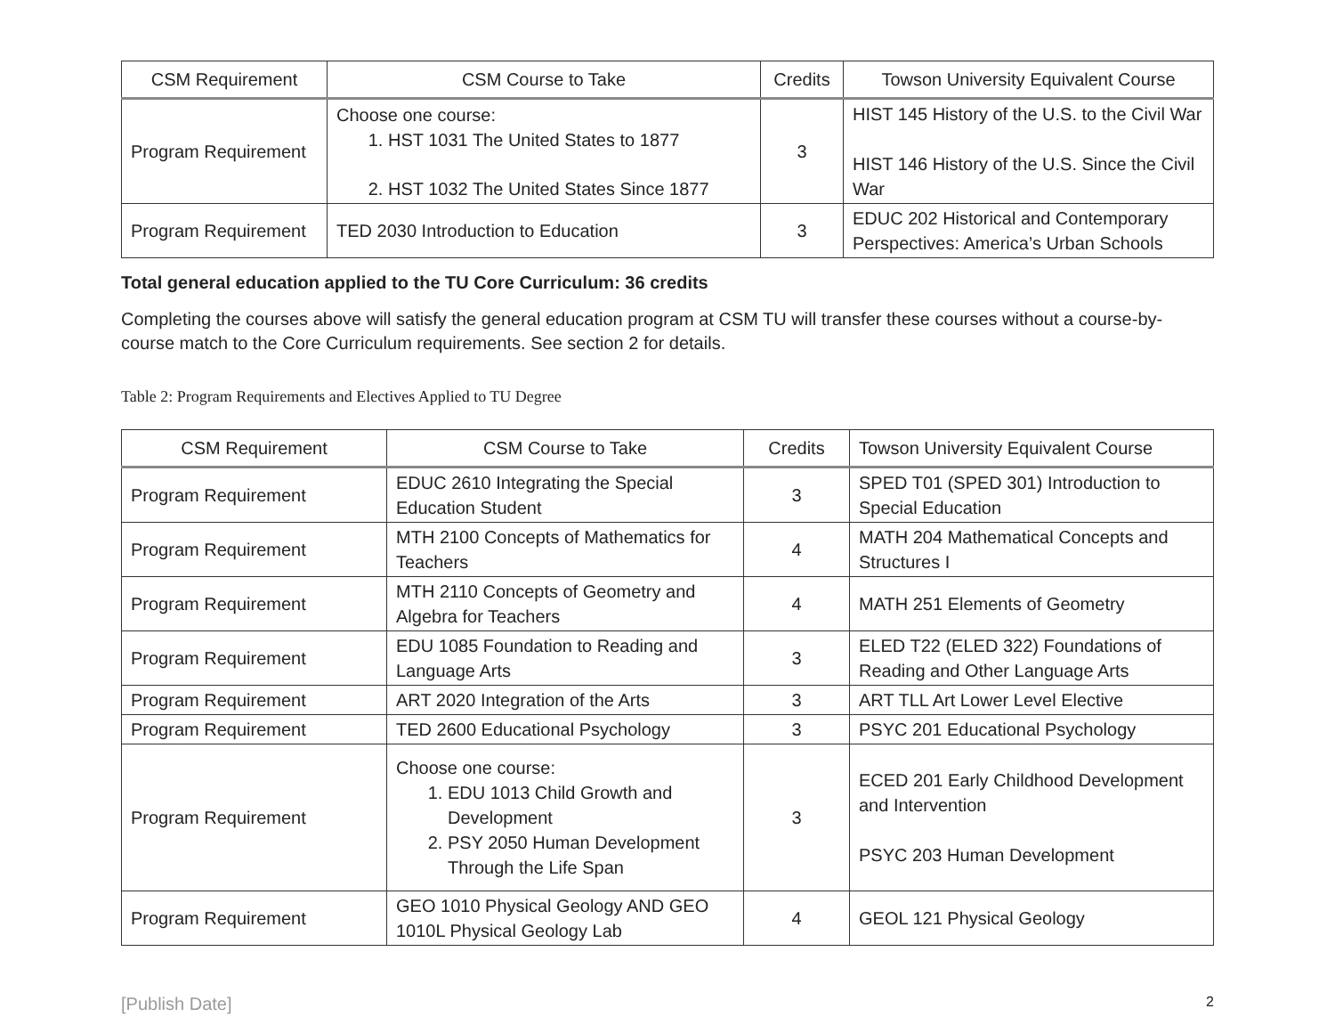| CSM Requirement | CSM Course to Take | Credits | Towson University Equivalent Course |
| --- | --- | --- | --- |
| Program Requirement | Choose one course: 1. HST 1031 The United States to 1877 2. HST 1032 The United States Since 1877 | 3 | HIST 145 History of the U.S. to the Civil War HIST 146 History of the U.S. Since the Civil War |
| Program Requirement | TED 2030 Introduction to Education | 3 | EDUC 202 Historical and Contemporary Perspectives: America’s Urban Schools |
Total general education applied to the TU Core Curriculum: 36 credits
Completing the courses above will satisfy the general education program at CSM TU will transfer these courses without a course-by-course match to the Core Curriculum requirements. See section 2 for details.
Table 2: Program Requirements and Electives Applied to TU Degree
| CSM Requirement | CSM Course to Take | Credits | Towson University Equivalent Course |
| --- | --- | --- | --- |
| Program Requirement | EDUC 2610 Integrating the Special Education Student | 3 | SPED T01 (SPED 301) Introduction to Special Education |
| Program Requirement | MTH 2100 Concepts of Mathematics for Teachers | 4 | MATH 204 Mathematical Concepts and Structures I |
| Program Requirement | MTH 2110 Concepts of Geometry and Algebra for Teachers | 4 | MATH 251 Elements of Geometry |
| Program Requirement | EDU 1085 Foundation to Reading and Language Arts | 3 | ELED T22 (ELED 322) Foundations of Reading and Other Language Arts |
| Program Requirement | ART 2020 Integration of the Arts | 3 | ART TLL Art Lower Level Elective |
| Program Requirement | TED 2600 Educational Psychology | 3 | PSYC 201 Educational Psychology |
| Program Requirement | Choose one course: 1. EDU 1013 Child Growth and Development 2. PSY 2050 Human Development Through the Life Span | 3 | ECED 201 Early Childhood Development and Intervention PSYC 203 Human Development |
| Program Requirement | GEO 1010 Physical Geology AND GEO 1010L Physical Geology Lab | 4 | GEOL 121 Physical Geology |
[Publish Date] 2